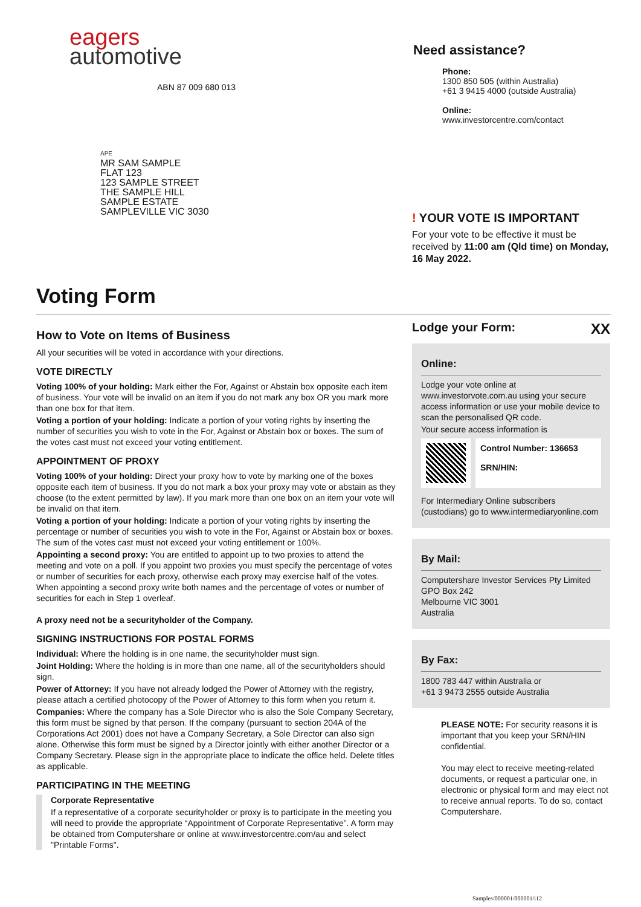eagers
automotive
ABN 87 009 680 013
APE
MR SAM SAMPLE
FLAT 123
123 SAMPLE STREET
THE SAMPLE HILL
SAMPLE ESTATE
SAMPLEVILLE VIC 3030
Need assistance?
Phone:
1300 850 505 (within Australia)
+61 3 9415 4000 (outside Australia)
Online:
www.investorcentre.com/contact
! YOUR VOTE IS IMPORTANT
For your vote to be effective it must be received by 11:00 am (Qld time) on Monday, 16 May 2022.
Voting Form
How to Vote on Items of Business
All your securities will be voted in accordance with your directions.
VOTE DIRECTLY
Voting 100% of your holding: Mark either the For, Against or Abstain box opposite each item of business. Your vote will be invalid on an item if you do not mark any box OR you mark more than one box for that item.
Voting a portion of your holding: Indicate a portion of your voting rights by inserting the number of securities you wish to vote in the For, Against or Abstain box or boxes. The sum of the votes cast must not exceed your voting entitlement.
APPOINTMENT OF PROXY
Voting 100% of your holding: Direct your proxy how to vote by marking one of the boxes opposite each item of business. If you do not mark a box your proxy may vote or abstain as they choose (to the extent permitted by law). If you mark more than one box on an item your vote will be invalid on that item.
Voting a portion of your holding: Indicate a portion of your voting rights by inserting the percentage or number of securities you wish to vote in the For, Against or Abstain box or boxes. The sum of the votes cast must not exceed your voting entitlement or 100%.
Appointing a second proxy: You are entitled to appoint up to two proxies to attend the meeting and vote on a poll. If you appoint two proxies you must specify the percentage of votes or number of securities for each proxy, otherwise each proxy may exercise half of the votes. When appointing a second proxy write both names and the percentage of votes or number of securities for each in Step 1 overleaf.
A proxy need not be a securityholder of the Company.
SIGNING INSTRUCTIONS FOR POSTAL FORMS
Individual: Where the holding is in one name, the securityholder must sign.
Joint Holding: Where the holding is in more than one name, all of the securityholders should sign.
Power of Attorney: If you have not already lodged the Power of Attorney with the registry, please attach a certified photocopy of the Power of Attorney to this form when you return it.
Companies: Where the company has a Sole Director who is also the Sole Company Secretary, this form must be signed by that person. If the company (pursuant to section 204A of the Corporations Act 2001) does not have a Company Secretary, a Sole Director can also sign alone. Otherwise this form must be signed by a Director jointly with either another Director or a Company Secretary. Please sign in the appropriate place to indicate the office held. Delete titles as applicable.
PARTICIPATING IN THE MEETING
Corporate Representative
If a representative of a corporate securityholder or proxy is to participate in the meeting you will need to provide the appropriate “Appointment of Corporate Representative”. A form may be obtained from Computershare or online at www.investorcentre.com/au and select "Printable Forms".
Lodge your Form: XX
Online:
Lodge your vote online at www.investorvote.com.au using your secure access information or use your mobile device to scan the personalised QR code.
Your secure access information is
Control Number: 136653
SRN/HIN:
For Intermediary Online subscribers (custodians) go to www.intermediaryonline.com
By Mail:
Computershare Investor Services Pty Limited
GPO Box 242
Melbourne VIC 3001
Australia
By Fax:
1800 783 447 within Australia or
+61 3 9473 2555 outside Australia
PLEASE NOTE: For security reasons it is important that you keep your SRN/HIN confidential.
You may elect to receive meeting-related documents, or request a particular one, in electronic or physical form and may elect not to receive annual reports. To do so, contact Computershare.
Samples/000001/000001/i12